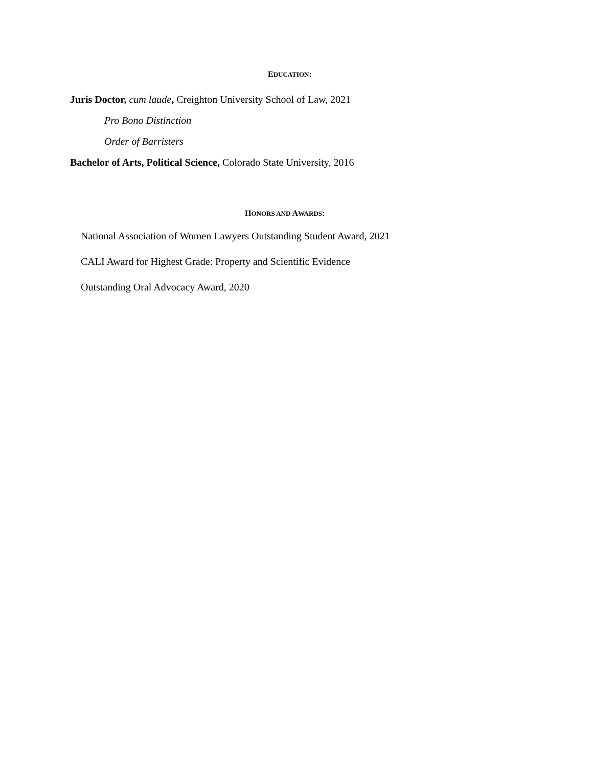EDUCATION:
Juris Doctor, cum laude, Creighton University School of Law, 2021
Pro Bono Distinction
Order of Barristers
Bachelor of Arts, Political Science, Colorado State University, 2016
HONORS AND AWARDS:
National Association of Women Lawyers Outstanding Student Award, 2021
CALI Award for Highest Grade: Property and Scientific Evidence
Outstanding Oral Advocacy Award, 2020